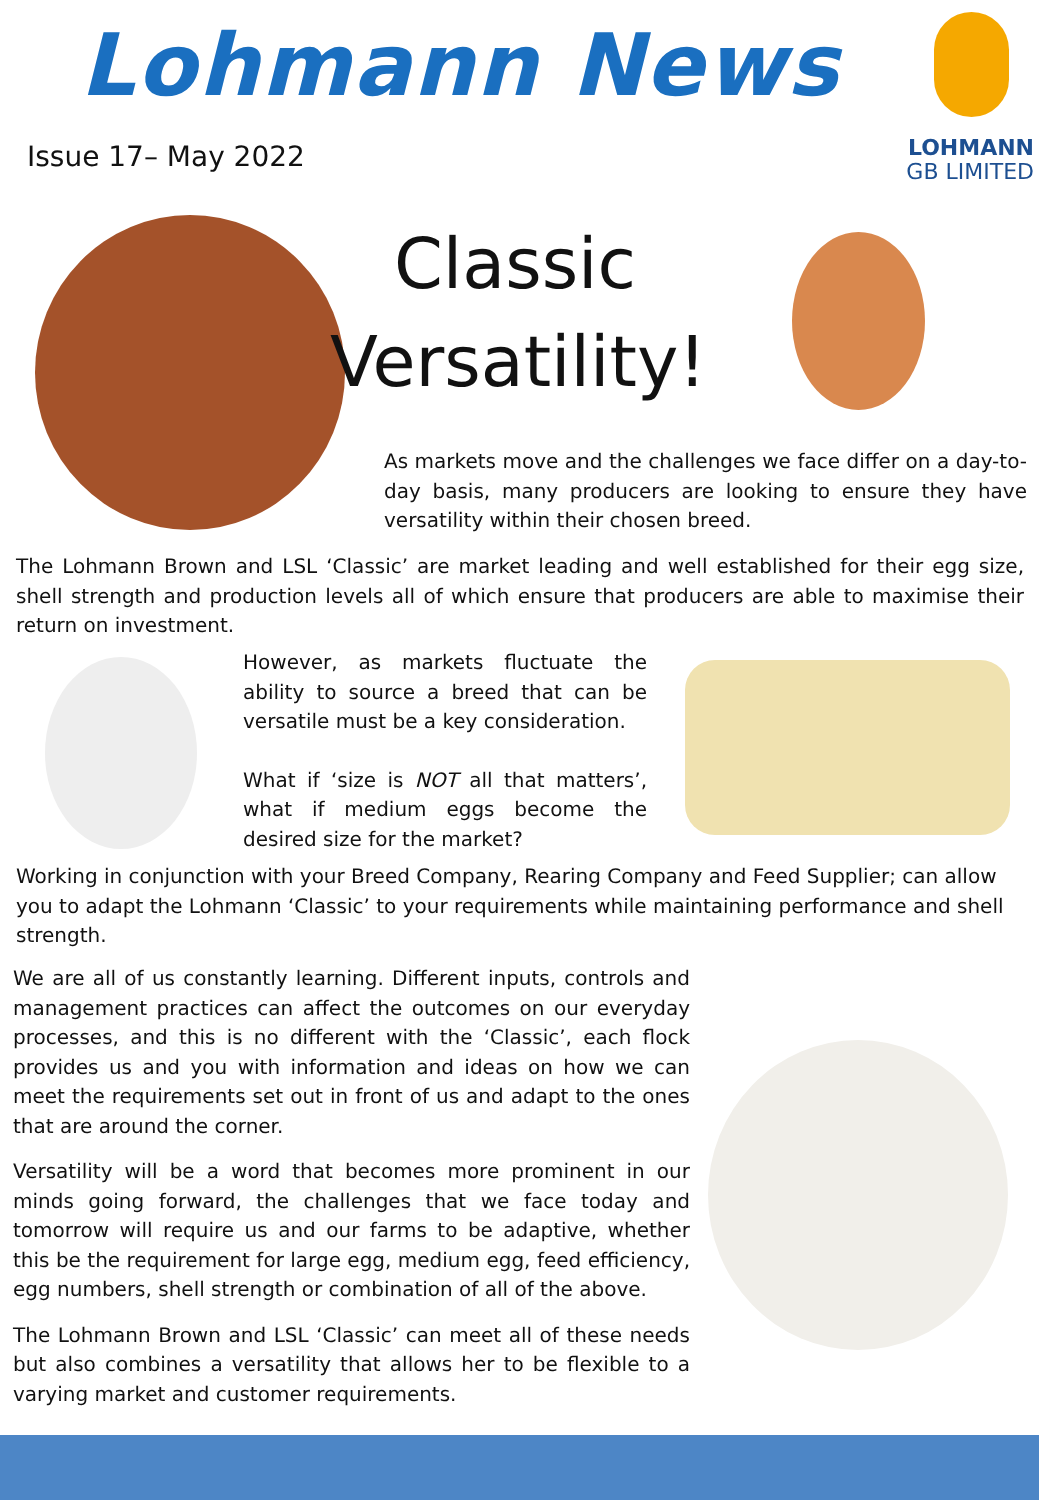Lohmann News
Issue 17– May 2022
LOHMANN
GB LIMITED
Classic
Versatility!
As markets move and the challenges we face differ on a day-to-day basis, many producers are looking to ensure they have versatility within their chosen breed.
The Lohmann Brown and LSL ‘Classic’ are market leading and well established for their egg size, shell strength and production levels all of which ensure that producers are able to maximise their return on investment.
However, as markets fluctuate the ability to source a breed that can be versatile must be a key consideration.
What if ‘size is NOT all that matters’, what if medium eggs become the desired size for the market?
Working in conjunction with your Breed Company, Rearing Company and Feed Supplier; can allow you to adapt the Lohmann ‘Classic’ to your requirements while maintaining performance and shell strength.
We are all of us constantly learning. Different inputs, controls and management practices can affect the outcomes on our everyday processes, and this is no different with the ‘Classic’, each flock provides us and you with information and ideas on how we can meet the requirements set out in front of us and adapt to the ones that are around the corner.
Versatility will be a word that becomes more prominent in our minds going forward, the challenges that we face today and tomorrow will require us and our farms to be adaptive, whether this be the requirement for large egg, medium egg, feed efficiency, egg numbers, shell strength or combination of all of the above.
The Lohmann Brown and LSL ‘Classic’ can meet all of these needs but also combines a versatility that allows her to be flexible to a varying market and customer requirements.